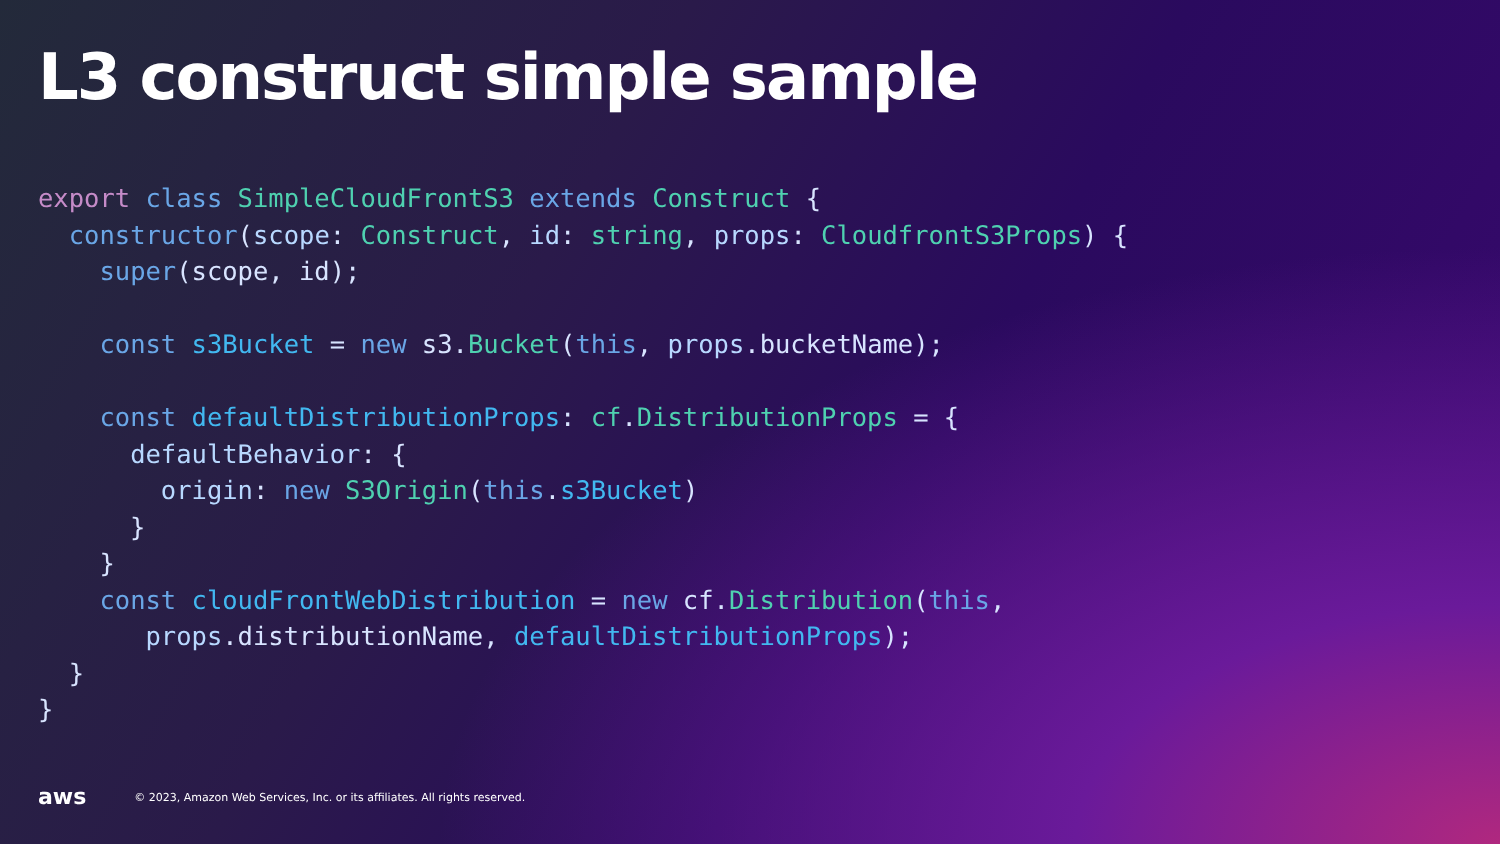L3 construct simple sample
export class SimpleCloudFrontS3 extends Construct {
  constructor(scope: Construct, id: string, props: CloudfrontS3Props) {
    super(scope, id);

    const s3Bucket = new s3.Bucket(this, props.bucketName);

    const defaultDistributionProps: cf.DistributionProps = {
      defaultBehavior: {
        origin: new S3Origin(this.s3Bucket)
      }
    }
    const cloudFrontWebDistribution = new cf.Distribution(this,
       props.distributionName, defaultDistributionProps);
  }
}
aws © 2023, Amazon Web Services, Inc. or its affiliates. All rights reserved.